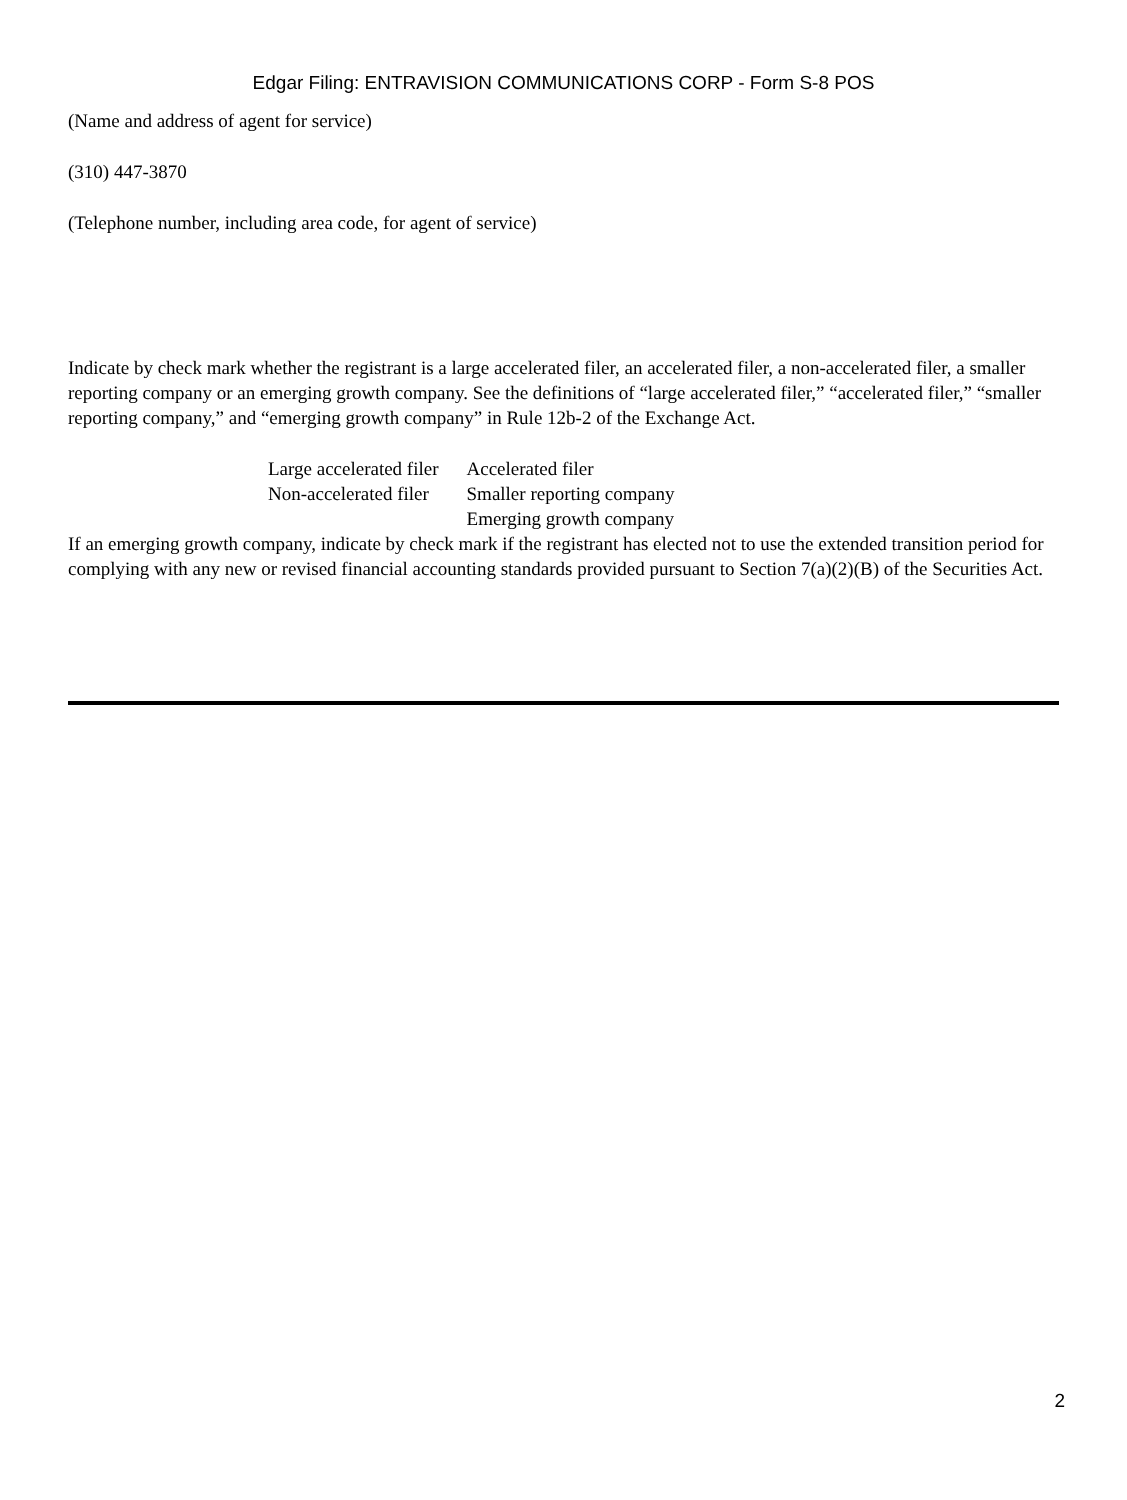Edgar Filing: ENTRAVISION COMMUNICATIONS CORP - Form S-8 POS
(Name and address of agent for service)
(310) 447-3870
(Telephone number, including area code, for agent of service)
Indicate by check mark whether the registrant is a large accelerated filer, an accelerated filer, a non-accelerated filer, a smaller reporting company or an emerging growth company. See the definitions of “large accelerated filer,” “accelerated filer,” “smaller reporting company,” and “emerging growth company” in Rule 12b-2 of the Exchange Act.
| Large accelerated filer | Accelerated filer |
| Non-accelerated filer | Smaller reporting company |
| | Emerging growth company |
If an emerging growth company, indicate by check mark if the registrant has elected not to use the extended transition period for complying with any new or revised financial accounting standards provided pursuant to Section 7(a)(2)(B) of the Securities Act.
2